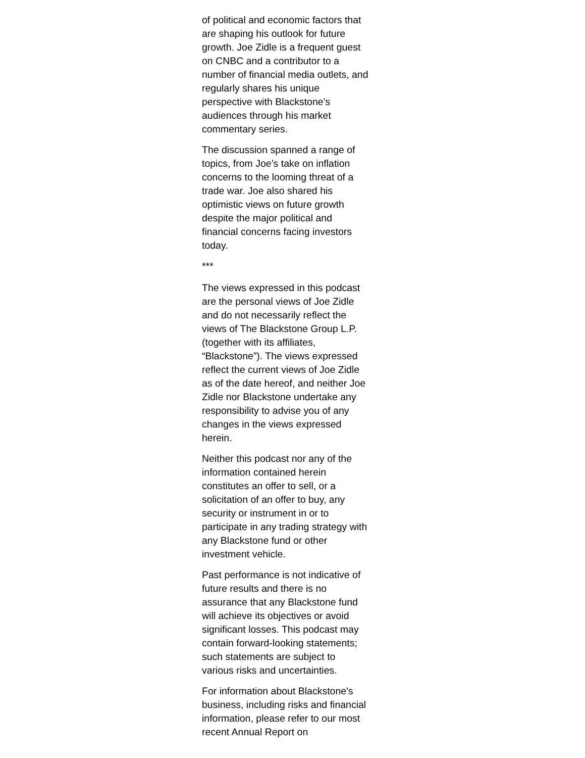of political and economic factors that are shaping his outlook for future growth. Joe Zidle is a frequent guest on CNBC and a contributor to a number of financial media outlets, and regularly shares his unique perspective with Blackstone’s audiences through his market commentary series.
The discussion spanned a range of topics, from Joe’s take on inflation concerns to the looming threat of a trade war. Joe also shared his optimistic views on future growth despite the major political and financial concerns facing investors today.
***
The views expressed in this podcast are the personal views of Joe Zidle and do not necessarily reflect the views of The Blackstone Group L.P. (together with its affiliates, “Blackstone”). The views expressed reflect the current views of Joe Zidle as of the date hereof, and neither Joe Zidle nor Blackstone undertake any responsibility to advise you of any changes in the views expressed herein.
Neither this podcast nor any of the information contained herein constitutes an offer to sell, or a solicitation of an offer to buy, any security or instrument in or to participate in any trading strategy with any Blackstone fund or other investment vehicle.
Past performance is not indicative of future results and there is no assurance that any Blackstone fund will achieve its objectives or avoid significant losses. This podcast may contain forward-looking statements; such statements are subject to various risks and uncertainties.
For information about Blackstone's business, including risks and financial information, please refer to our most recent Annual Report on